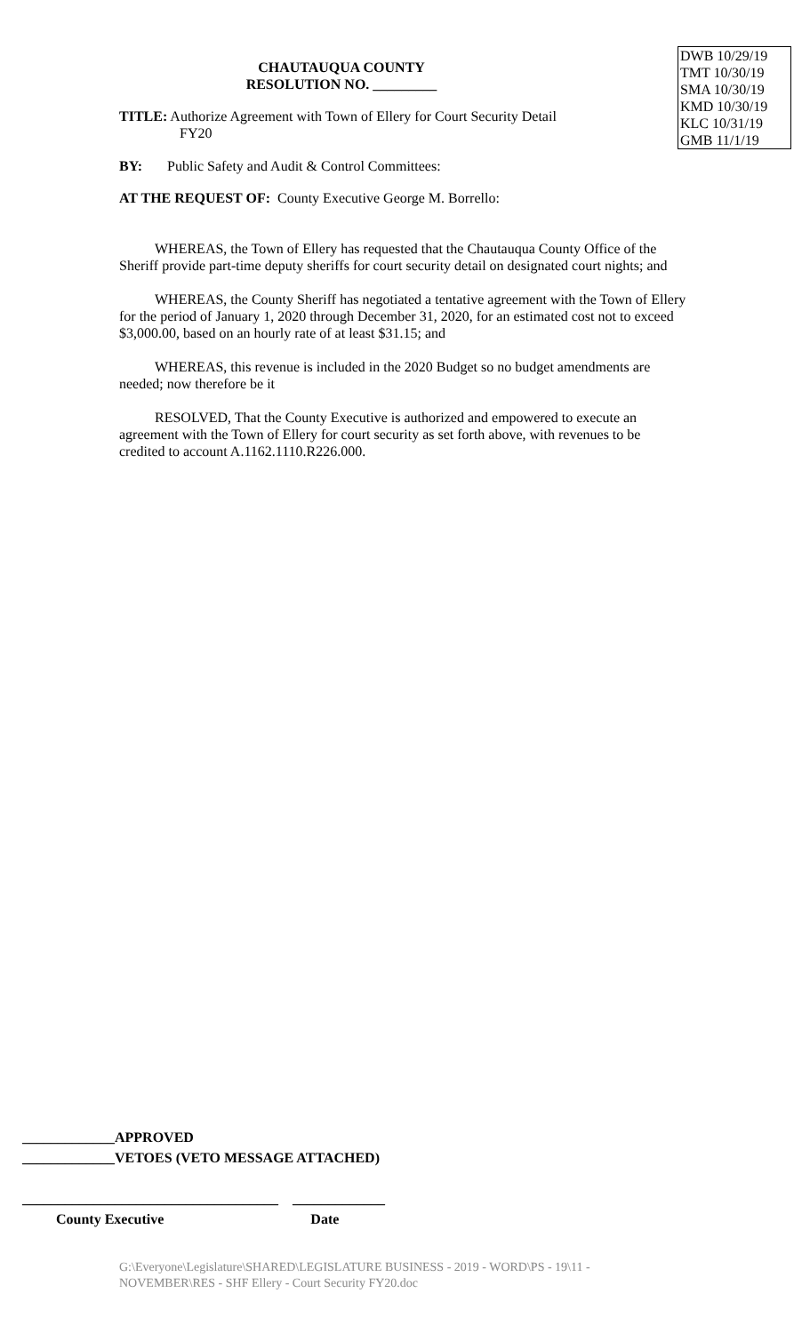DWB 10/29/19
TMT 10/30/19
SMA 10/30/19
KMD 10/30/19
KLC 10/31/19
GMB 11/1/19
CHAUTAUQUA COUNTY
RESOLUTION NO. _________
TITLE: Authorize Agreement with Town of Ellery for Court Security Detail
FY20
BY: Public Safety and Audit & Control Committees:
AT THE REQUEST OF: County Executive George M. Borrello:
WHEREAS, the Town of Ellery has requested that the Chautauqua County Office of the Sheriff provide part-time deputy sheriffs for court security detail on designated court nights; and
WHEREAS, the County Sheriff has negotiated a tentative agreement with the Town of Ellery for the period of January 1, 2020 through December 31, 2020, for an estimated cost not to exceed $3,000.00, based on an hourly rate of at least $31.15; and
WHEREAS, this revenue is included in the 2020 Budget so no budget amendments are needed; now therefore be it
RESOLVED, That the County Executive is authorized and empowered to execute an agreement with the Town of Ellery for court security as set forth above, with revenues to be credited to account A.1162.1110.R226.000.
_____________APPROVED
_____________VETOES (VETO MESSAGE ATTACHED)
____________________________________ _____________
County Executive Date
G:\Everyone\Legislature\SHARED\LEGISLATURE BUSINESS - 2019 - WORD\PS - 19\11 - NOVEMBER\RES - SHF Ellery - Court Security FY20.doc